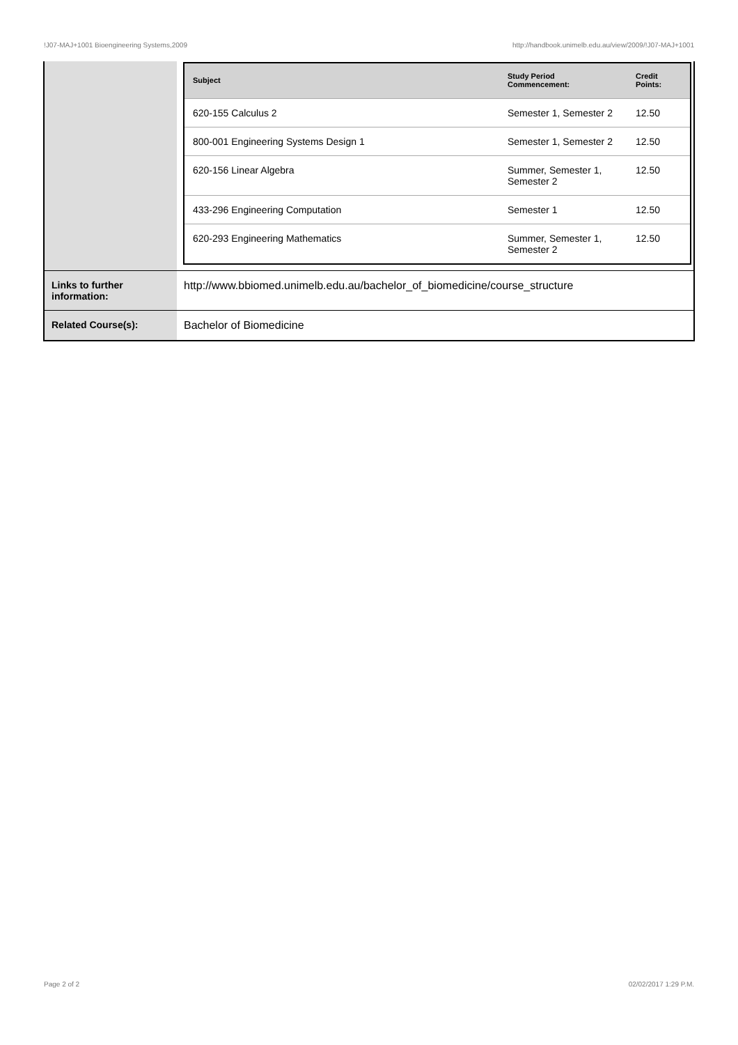!J07-MAJ+1001 Bioengineering Systems,2009 http://handbook.unimelb.edu.au/view/2009/!J07-MAJ+1001
| | / Subject / Study Period Commencement: / Credit Points: / / --- / --- / --- / / 620-155 Calculus 2 / Semester 1, Semester 2 / 12.50 / / 800-001 Engineering Systems Design 1 / Semester 1, Semester 2 / 12.50 / / 620-156 Linear Algebra / Summer, Semester 1, Semester 2 / 12.50 / / 433-296 Engineering Computation / Semester 1 / 12.50 / / 620-293 Engineering Mathematics / Summer, Semester 1, Semester 2 / 12.50 / |
| Links to further information: | http://www.bbiomed.unimelb.edu.au/bachelor_of_biomedicine/course_structure |
| Related Course(s): | Bachelor of Biomedicine |
Page 2 of 2 02/02/2017 1:29 P.M.